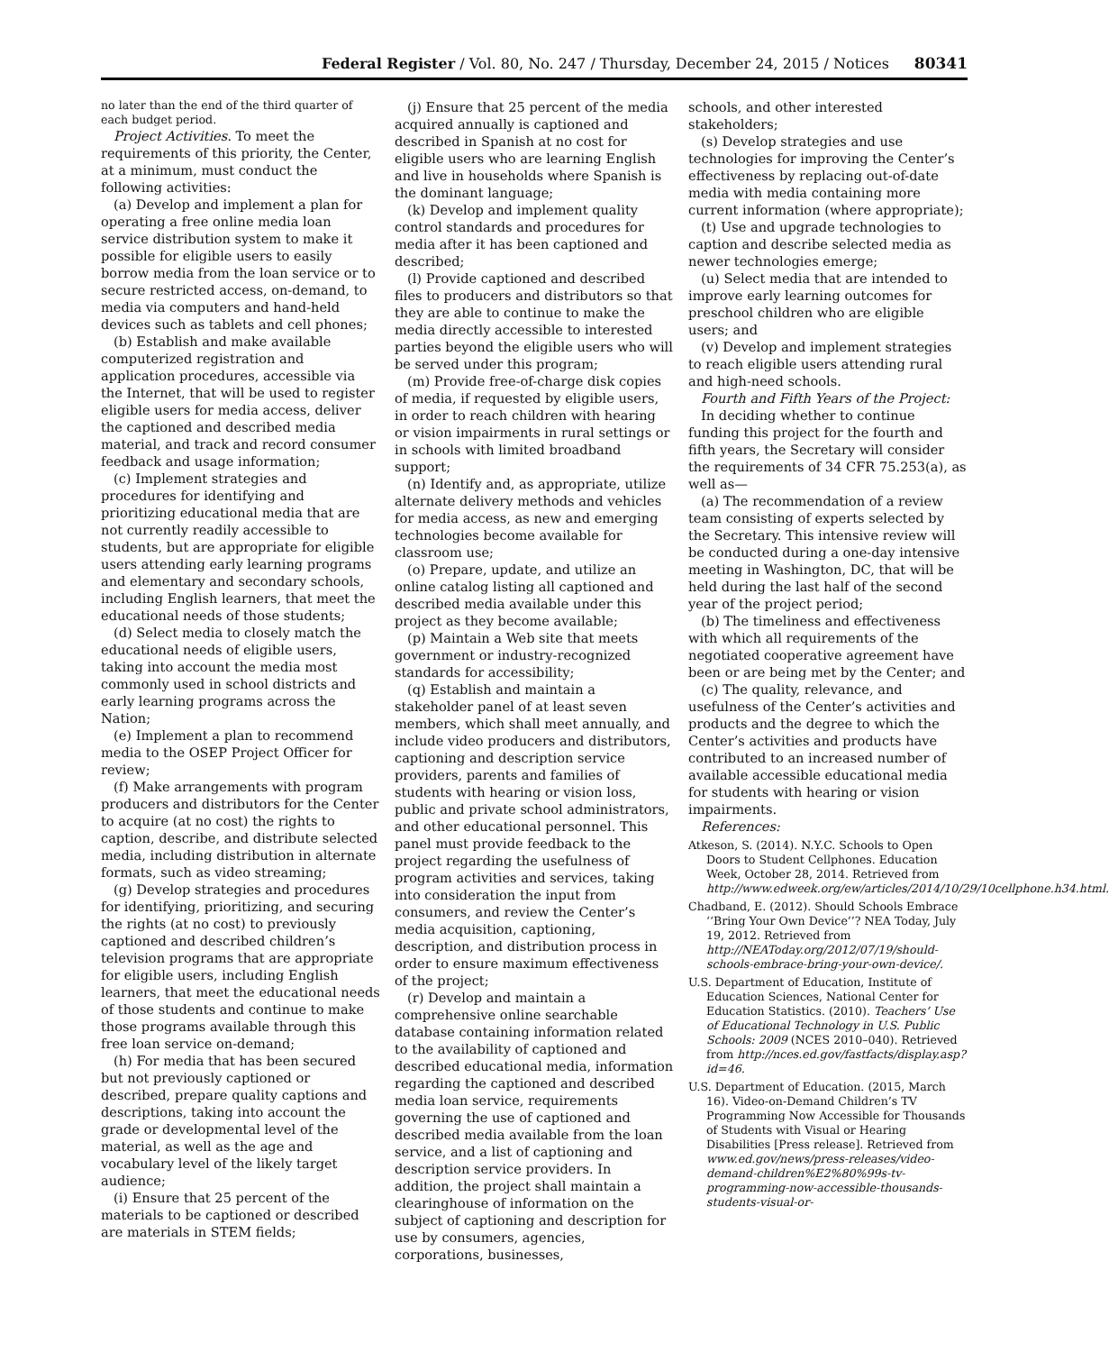Federal Register / Vol. 80, No. 247 / Thursday, December 24, 2015 / Notices 80341
no later than the end of the third quarter of each budget period.
Project Activities. To meet the requirements of this priority, the Center, at a minimum, must conduct the following activities:
(a) Develop and implement a plan for operating a free online media loan service distribution system to make it possible for eligible users to easily borrow media from the loan service or to secure restricted access, on-demand, to media via computers and hand-held devices such as tablets and cell phones;
(b) Establish and make available computerized registration and application procedures, accessible via the Internet, that will be used to register eligible users for media access, deliver the captioned and described media material, and track and record consumer feedback and usage information;
(c) Implement strategies and procedures for identifying and prioritizing educational media that are not currently readily accessible to students, but are appropriate for eligible users attending early learning programs and elementary and secondary schools, including English learners, that meet the educational needs of those students;
(d) Select media to closely match the educational needs of eligible users, taking into account the media most commonly used in school districts and early learning programs across the Nation;
(e) Implement a plan to recommend media to the OSEP Project Officer for review;
(f) Make arrangements with program producers and distributors for the Center to acquire (at no cost) the rights to caption, describe, and distribute selected media, including distribution in alternate formats, such as video streaming;
(g) Develop strategies and procedures for identifying, prioritizing, and securing the rights (at no cost) to previously captioned and described children’s television programs that are appropriate for eligible users, including English learners, that meet the educational needs of those students and continue to make those programs available through this free loan service on-demand;
(h) For media that has been secured but not previously captioned or described, prepare quality captions and descriptions, taking into account the grade or developmental level of the material, as well as the age and vocabulary level of the likely target audience;
(i) Ensure that 25 percent of the materials to be captioned or described are materials in STEM fields;
(j) Ensure that 25 percent of the media acquired annually is captioned and described in Spanish at no cost for eligible users who are learning English and live in households where Spanish is the dominant language;
(k) Develop and implement quality control standards and procedures for media after it has been captioned and described;
(l) Provide captioned and described files to producers and distributors so that they are able to continue to make the media directly accessible to interested parties beyond the eligible users who will be served under this program;
(m) Provide free-of-charge disk copies of media, if requested by eligible users, in order to reach children with hearing or vision impairments in rural settings or in schools with limited broadband support;
(n) Identify and, as appropriate, utilize alternate delivery methods and vehicles for media access, as new and emerging technologies become available for classroom use;
(o) Prepare, update, and utilize an online catalog listing all captioned and described media available under this project as they become available;
(p) Maintain a Web site that meets government or industry-recognized standards for accessibility;
(q) Establish and maintain a stakeholder panel of at least seven members, which shall meet annually, and include video producers and distributors, captioning and description service providers, parents and families of students with hearing or vision loss, public and private school administrators, and other educational personnel. This panel must provide feedback to the project regarding the usefulness of program activities and services, taking into consideration the input from consumers, and review the Center’s media acquisition, captioning, description, and distribution process in order to ensure maximum effectiveness of the project;
(r) Develop and maintain a comprehensive online searchable database containing information related to the availability of captioned and described educational media, information regarding the captioned and described media loan service, requirements governing the use of captioned and described media available from the loan service, and a list of captioning and description service providers. In addition, the project shall maintain a clearinghouse of information on the subject of captioning and description for use by consumers, agencies, corporations, businesses,
schools, and other interested stakeholders;
(s) Develop strategies and use technologies for improving the Center’s effectiveness by replacing out-of-date media with media containing more current information (where appropriate);
(t) Use and upgrade technologies to caption and describe selected media as newer technologies emerge;
(u) Select media that are intended to improve early learning outcomes for preschool children who are eligible users; and
(v) Develop and implement strategies to reach eligible users attending rural and high-need schools.
Fourth and Fifth Years of the Project:
In deciding whether to continue funding this project for the fourth and fifth years, the Secretary will consider the requirements of 34 CFR 75.253(a), as well as—
(a) The recommendation of a review team consisting of experts selected by the Secretary. This intensive review will be conducted during a one-day intensive meeting in Washington, DC, that will be held during the last half of the second year of the project period;
(b) The timeliness and effectiveness with which all requirements of the negotiated cooperative agreement have been or are being met by the Center; and
(c) The quality, relevance, and usefulness of the Center’s activities and products and the degree to which the Center’s activities and products have contributed to an increased number of available accessible educational media for students with hearing or vision impairments.
References:
Atkeson, S. (2014). N.Y.C. Schools to Open Doors to Student Cellphones. Education Week, October 28, 2014. Retrieved from http://www.edweek.org/ew/articles/2014/10/29/10cellphone.h34.html.
Chadband, E. (2012). Should Schools Embrace ‘‘Bring Your Own Device’’? NEA Today, July 19, 2012. Retrieved from http://NEAToday.org/2012/07/19/should-schools-embrace-bring-your-own-device/.
U.S. Department of Education, Institute of Education Sciences, National Center for Education Statistics. (2010). Teachers’ Use of Educational Technology in U.S. Public Schools: 2009 (NCES 2010–040). Retrieved from http://nces.ed.gov/fastfacts/display.asp?id=46.
U.S. Department of Education. (2015, March 16). Video-on-Demand Children’s TV Programming Now Accessible for Thousands of Students with Visual or Hearing Disabilities [Press release]. Retrieved from www.ed.gov/news/press-releases/video-demand-children%E2%80%99s-tv-programming-now-accessible-thousands-students-visual-or-